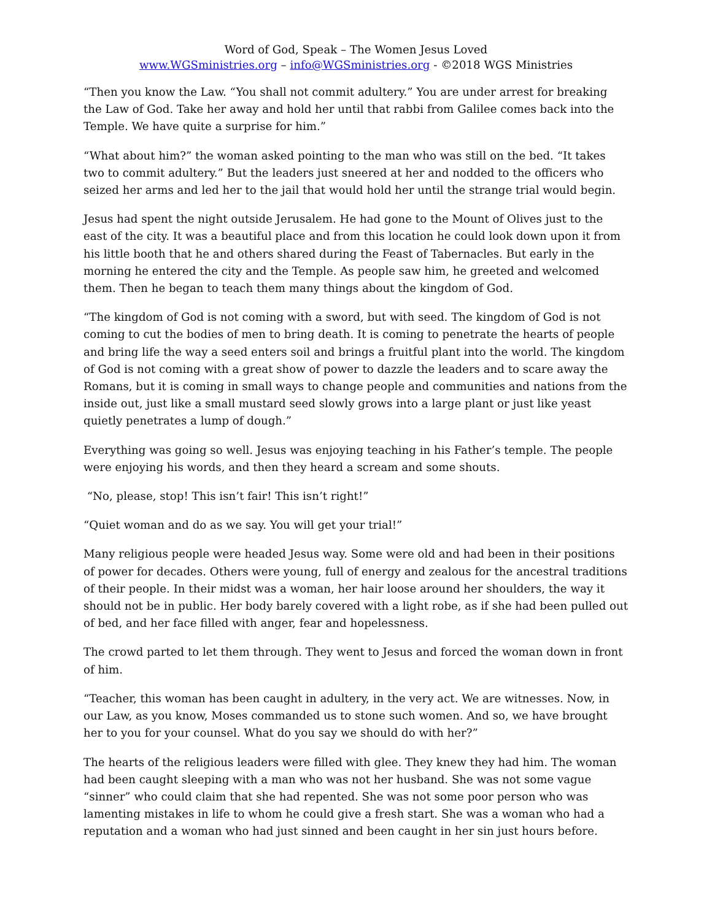Word of God, Speak – The Women Jesus Loved
www.WGSministries.org – info@WGSministries.org - ©2018 WGS Ministries
“Then you know the Law. “You shall not commit adultery.” You are under arrest for breaking the Law of God. Take her away and hold her until that rabbi from Galilee comes back into the Temple. We have quite a surprise for him.”
“What about him?” the woman asked pointing to the man who was still on the bed. “It takes two to commit adultery.” But the leaders just sneered at her and nodded to the officers who seized her arms and led her to the jail that would hold her until the strange trial would begin.
Jesus had spent the night outside Jerusalem. He had gone to the Mount of Olives just to the east of the city. It was a beautiful place and from this location he could look down upon it from his little booth that he and others shared during the Feast of Tabernacles. But early in the morning he entered the city and the Temple. As people saw him, he greeted and welcomed them. Then he began to teach them many things about the kingdom of God.
“The kingdom of God is not coming with a sword, but with seed. The kingdom of God is not coming to cut the bodies of men to bring death. It is coming to penetrate the hearts of people and bring life the way a seed enters soil and brings a fruitful plant into the world. The kingdom of God is not coming with a great show of power to dazzle the leaders and to scare away the Romans, but it is coming in small ways to change people and communities and nations from the inside out, just like a small mustard seed slowly grows into a large plant or just like yeast quietly penetrates a lump of dough.”
Everything was going so well. Jesus was enjoying teaching in his Father’s temple. The people were enjoying his words, and then they heard a scream and some shouts.
“No, please, stop! This isn’t fair! This isn’t right!”
“Quiet woman and do as we say. You will get your trial!”
Many religious people were headed Jesus way. Some were old and had been in their positions of power for decades. Others were young, full of energy and zealous for the ancestral traditions of their people. In their midst was a woman, her hair loose around her shoulders, the way it should not be in public. Her body barely covered with a light robe, as if she had been pulled out of bed, and her face filled with anger, fear and hopelessness.
The crowd parted to let them through. They went to Jesus and forced the woman down in front of him.
“Teacher, this woman has been caught in adultery, in the very act. We are witnesses. Now, in our Law, as you know, Moses commanded us to stone such women. And so, we have brought her to you for your counsel. What do you say we should do with her?”
The hearts of the religious leaders were filled with glee. They knew they had him. The woman had been caught sleeping with a man who was not her husband. She was not some vague “sinner” who could claim that she had repented. She was not some poor person who was lamenting mistakes in life to whom he could give a fresh start. She was a woman who had a reputation and a woman who had just sinned and been caught in her sin just hours before.